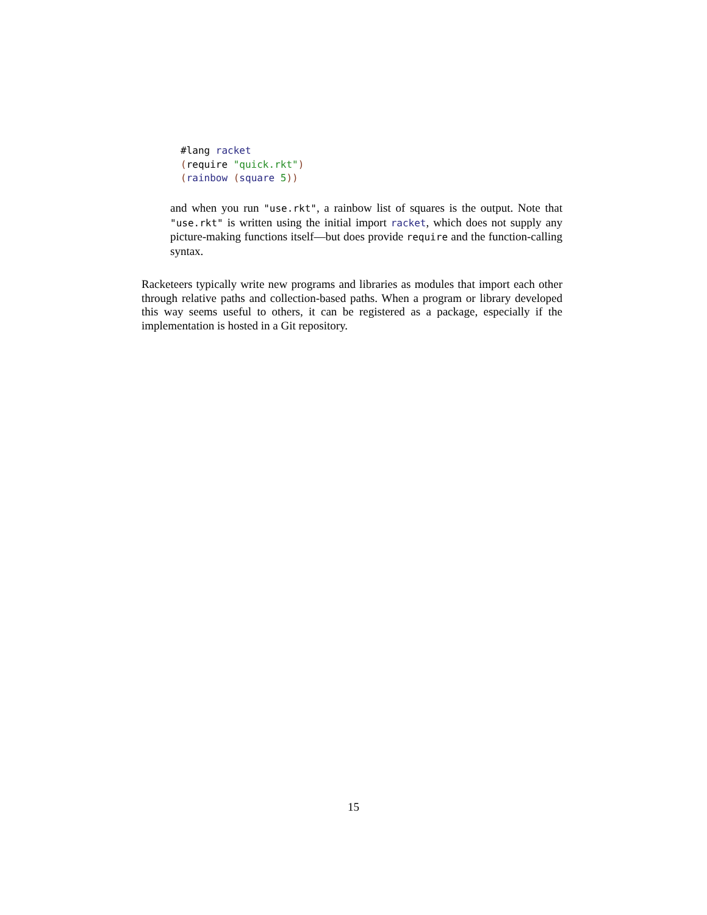#lang racket (require "quick.rkt") (rainbow (square 5))
and when you run "use.rkt", a rainbow list of squares is the output. Note that "use.rkt" is written using the initial import racket, which does not supply any picture-making functions itself—but does provide require and the function-calling syntax.
Racketeers typically write new programs and libraries as modules that import each other through relative paths and collection-based paths. When a program or library developed this way seems useful to others, it can be registered as a package, especially if the implementation is hosted in a Git repository.
15